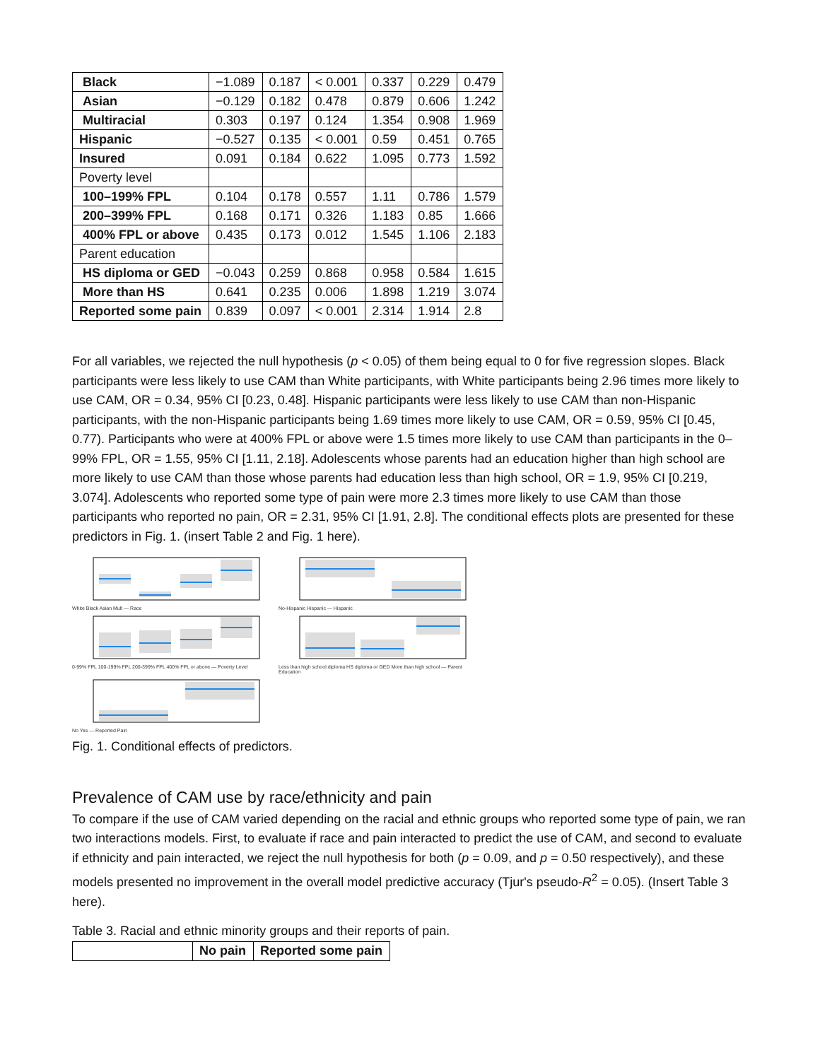| Black | −1.089 | 0.187 | < 0.001 | 0.337 | 0.229 | 0.479 |
| Asian | −0.129 | 0.182 | 0.478 | 0.879 | 0.606 | 1.242 |
| Multiracial | 0.303 | 0.197 | 0.124 | 1.354 | 0.908 | 1.969 |
| Hispanic | −0.527 | 0.135 | < 0.001 | 0.59 | 0.451 | 0.765 |
| Insured | 0.091 | 0.184 | 0.622 | 1.095 | 0.773 | 1.592 |
| Poverty level | | | | | | |
| 100–199% FPL | 0.104 | 0.178 | 0.557 | 1.11 | 0.786 | 1.579 |
| 200–399% FPL | 0.168 | 0.171 | 0.326 | 1.183 | 0.85 | 1.666 |
| 400% FPL or above | 0.435 | 0.173 | 0.012 | 1.545 | 1.106 | 2.183 |
| Parent education | | | | | | |
| HS diploma or GED | −0.043 | 0.259 | 0.868 | 0.958 | 0.584 | 1.615 |
| More than HS | 0.641 | 0.235 | 0.006 | 1.898 | 1.219 | 3.074 |
| Reported some pain | 0.839 | 0.097 | < 0.001 | 2.314 | 1.914 | 2.8 |
For all variables, we rejected the null hypothesis (p < 0.05) of them being equal to 0 for five regression slopes. Black participants were less likely to use CAM than White participants, with White participants being 2.96 times more likely to use CAM, OR = 0.34, 95% CI [0.23, 0.48]. Hispanic participants were less likely to use CAM than non-Hispanic participants, with the non-Hispanic participants being 1.69 times more likely to use CAM, OR = 0.59, 95% CI [0.45, 0.77). Participants who were at 400% FPL or above were 1.5 times more likely to use CAM than participants in the 0–99% FPL, OR = 1.55, 95% CI [1.11, 2.18]. Adolescents whose parents had an education higher than high school are more likely to use CAM than those whose parents had education less than high school, OR = 1.9, 95% CI [0.219, 3.074]. Adolescents who reported some type of pain were more 2.3 times more likely to use CAM than those participants who reported no pain, OR = 2.31, 95% CI [1.91, 2.8]. The conditional effects plots are presented for these predictors in Fig. 1. (insert Table 2 and Fig. 1 here).
White Black Asian Mult — Race
No-Hispanic Hispanic — Hispanic
0-99% FPL 100-199% FPL 200-399% FPL 400% FPL or above — Poverty Level
Less than high school diploma HS diploma or GED More than high school — Parent Education
No Yes — Reported Pain
Fig. 1. Conditional effects of predictors.
Prevalence of CAM use by race/ethnicity and pain
To compare if the use of CAM varied depending on the racial and ethnic groups who reported some type of pain, we ran two interactions models. First, to evaluate if race and pain interacted to predict the use of CAM, and second to evaluate if ethnicity and pain interacted, we reject the null hypothesis for both (p = 0.09, and p = 0.50 respectively), and these models presented no improvement in the overall model predictive accuracy (Tjur's pseudo-R<sup>2</sup> = 0.05). (Insert Table 3 here).
Table 3. Racial and ethnic minority groups and their reports of pain.
| | No pain | Reported some pain |
| --- | --- | --- |